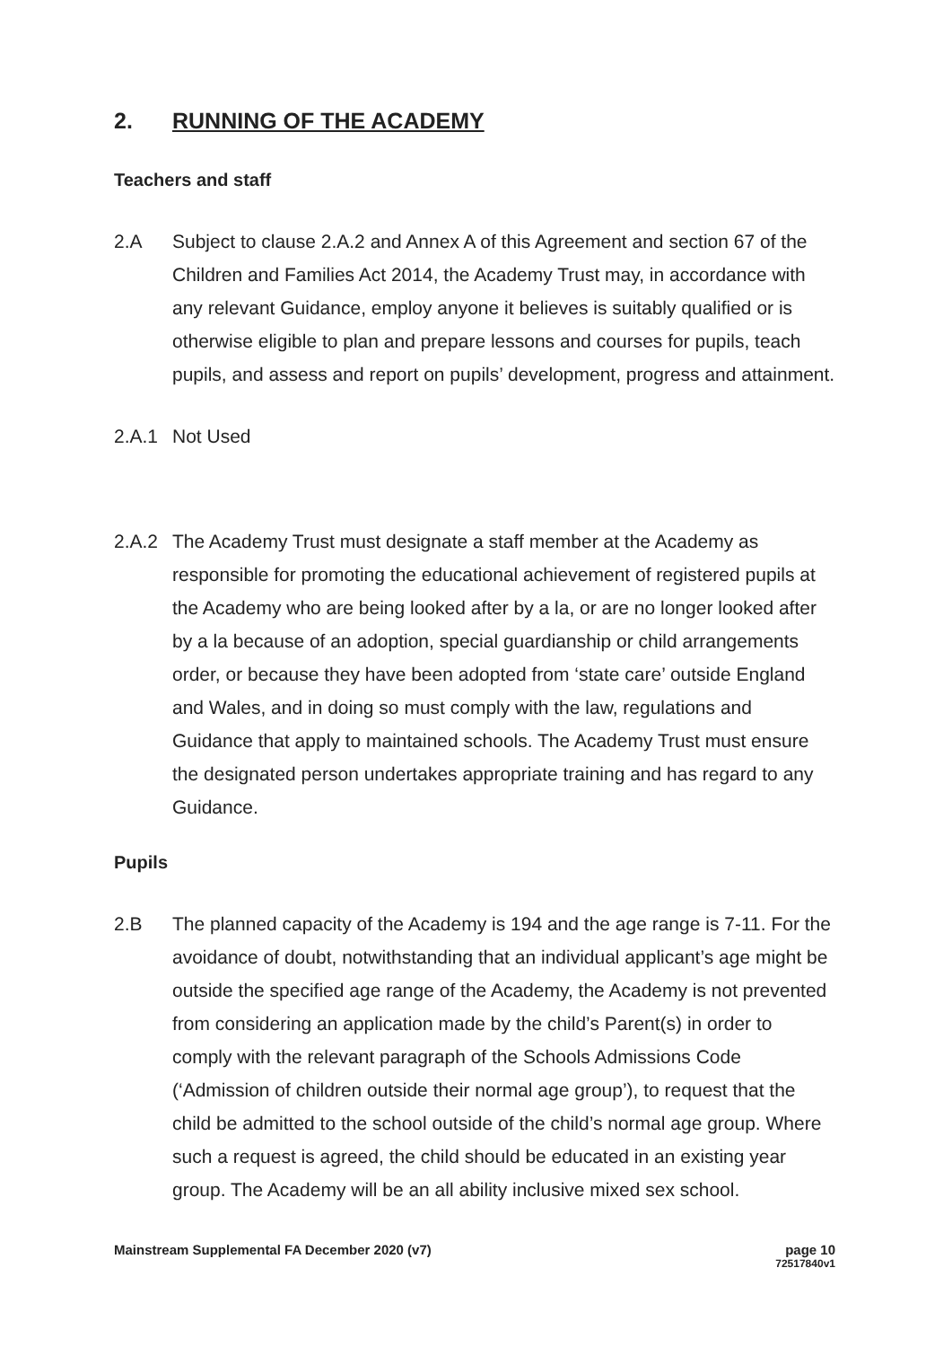2. RUNNING OF THE ACADEMY
Teachers and staff
2.A Subject to clause 2.A.2 and Annex A of this Agreement and section 67 of the Children and Families Act 2014, the Academy Trust may, in accordance with any relevant Guidance, employ anyone it believes is suitably qualified or is otherwise eligible to plan and prepare lessons and courses for pupils, teach pupils, and assess and report on pupils’ development, progress and attainment.
2.A.1 Not Used
2.A.2 The Academy Trust must designate a staff member at the Academy as responsible for promoting the educational achievement of registered pupils at the Academy who are being looked after by a la, or are no longer looked after by a la because of an adoption, special guardianship or child arrangements order, or because they have been adopted from ‘state care’ outside England and Wales, and in doing so must comply with the law, regulations and Guidance that apply to maintained schools. The Academy Trust must ensure the designated person undertakes appropriate training and has regard to any Guidance.
Pupils
2.B The planned capacity of the Academy is 194 and the age range is 7-11. For the avoidance of doubt, notwithstanding that an individual applicant’s age might be outside the specified age range of the Academy, the Academy is not prevented from considering an application made by the child’s Parent(s) in order to comply with the relevant paragraph of the Schools Admissions Code (‘Admission of children outside their normal age group’), to request that the child be admitted to the school outside of the child’s normal age group. Where such a request is agreed, the child should be educated in an existing year group. The Academy will be an all ability inclusive mixed sex school.
Mainstream Supplemental FA December 2020 (v7)
page 10
72517840v1